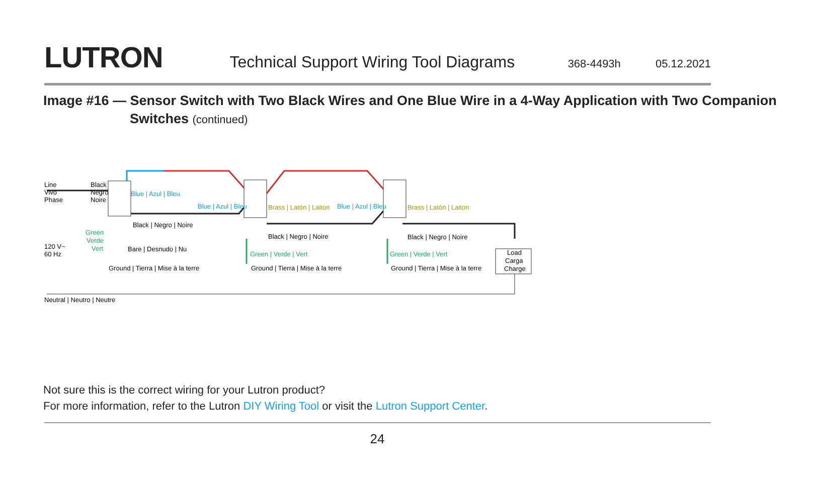LUTRON
Technical Support Wiring Tool Diagrams
368-4493h 05.12.2021
Image #16 — Sensor Switch with Two Black Wires and One Blue Wire in a 4-Way Application with Two Companion Switches (continued)
Line
Vivo
Phase
Black
Negro
Noire
Blue | Azul | Bleu
Blue | Azul | Bleu
Brass | Latón | Laiton
Blue | Azul | Bleu
Brass | Latón | Laiton
Black | Negro | Noire
Black | Negro | Noire
Black | Negro | Noire
Green
Verde
Vert
120 V~
60 Hz
Bare | Desnudo | Nu
Green | Verde | Vert
Green | Verde | Vert
Ground | Tierra | Mise à la terre
Ground | Tierra | Mise à la terre
Ground | Tierra | Mise à la terre
Load
Carga
Charge
Neutral | Neutro | Neutre
Not sure this is the correct wiring for your Lutron product?
For more information, refer to the Lutron DIY Wiring Tool or visit the Lutron Support Center.
24